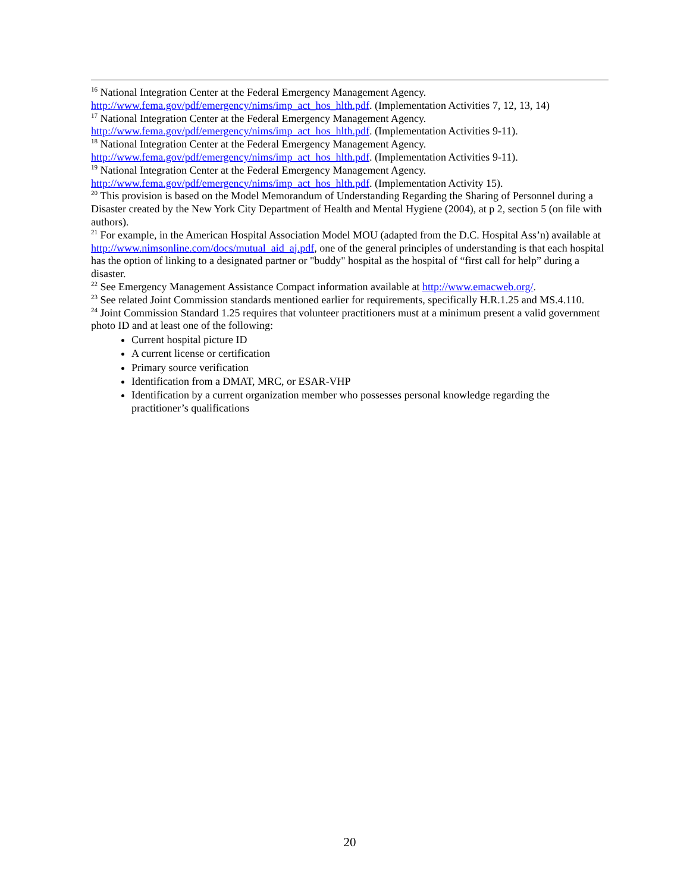<sup>16</sup> National Integration Center at the Federal Emergency Management Agency.
http://www.fema.gov/pdf/emergency/nims/imp_act_hos_hlth.pdf. (Implementation Activities 7, 12, 13, 14)
<sup>17</sup> National Integration Center at the Federal Emergency Management Agency.
http://www.fema.gov/pdf/emergency/nims/imp_act_hos_hlth.pdf. (Implementation Activities 9-11).
<sup>18</sup> National Integration Center at the Federal Emergency Management Agency.
http://www.fema.gov/pdf/emergency/nims/imp_act_hos_hlth.pdf. (Implementation Activities 9-11).
<sup>19</sup> National Integration Center at the Federal Emergency Management Agency.
http://www.fema.gov/pdf/emergency/nims/imp_act_hos_hlth.pdf. (Implementation Activity 15).
<sup>20</sup> This provision is based on the Model Memorandum of Understanding Regarding the Sharing of Personnel during a Disaster created by the New York City Department of Health and Mental Hygiene (2004), at p 2, section 5 (on file with authors).
<sup>21</sup> For example, in the American Hospital Association Model MOU (adapted from the D.C. Hospital Ass’n) available at http://www.nimsonline.com/docs/mutual_aid_aj.pdf, one of the general principles of understanding is that each hospital has the option of linking to a designated partner or "buddy" hospital as the hospital of “first call for help” during a disaster.
<sup>22</sup> See Emergency Management Assistance Compact information available at http://www.emacweb.org/.
<sup>23</sup> See related Joint Commission standards mentioned earlier for requirements, specifically H.R.1.25 and MS.4.110.
<sup>24</sup> Joint Commission Standard 1.25 requires that volunteer practitioners must at a minimum present a valid government photo ID and at least one of the following:
Current hospital picture ID
A current license or certification
Primary source verification
Identification from a DMAT, MRC, or ESAR-VHP
Identification by a current organization member who possesses personal knowledge regarding the practitioner’s qualifications
20